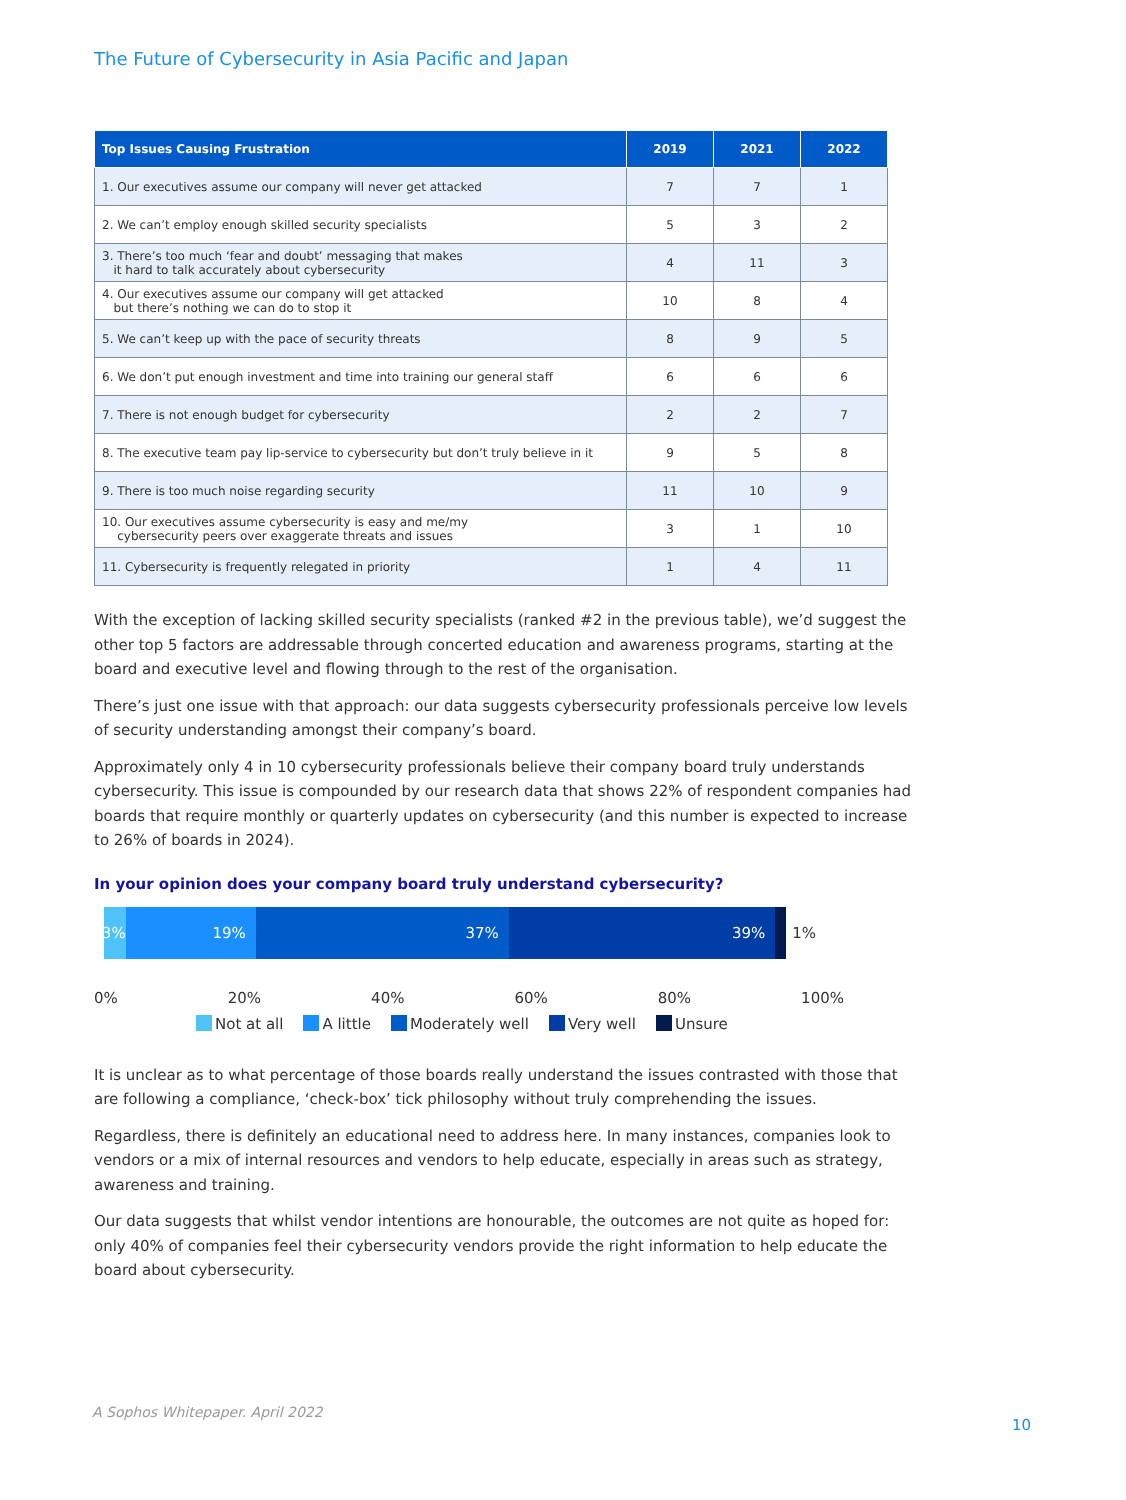The Future of Cybersecurity in Asia Pacific and Japan
| Top Issues Causing Frustration | 2019 | 2021 | 2022 |
| --- | --- | --- | --- |
| 1. Our executives assume our company will never get attacked | 7 | 7 | 1 |
| 2. We can’t employ enough skilled security specialists | 5 | 3 | 2 |
| 3. There’s too much ‘fear and doubt’ messaging that makes it hard to talk accurately about cybersecurity | 4 | 11 | 3 |
| 4. Our executives assume our company will get attacked but there’s nothing we can do to stop it | 10 | 8 | 4 |
| 5. We can’t keep up with the pace of security threats | 8 | 9 | 5 |
| 6. We don’t put enough investment and time into training our general staff | 6 | 6 | 6 |
| 7. There is not enough budget for cybersecurity | 2 | 2 | 7 |
| 8. The executive team pay lip-service to cybersecurity but don’t truly believe in it | 9 | 5 | 8 |
| 9. There is too much noise regarding security | 11 | 10 | 9 |
| 10. Our executives assume cybersecurity is easy and me/my cybersecurity peers over exaggerate threats and issues | 3 | 1 | 10 |
| 11. Cybersecurity is frequently relegated in priority | 1 | 4 | 11 |
With the exception of lacking skilled security specialists (ranked #2 in the previous table), we’d suggest the other top 5 factors are addressable through concerted education and awareness programs, starting at the board and executive level and flowing through to the rest of the organisation.
There’s just one issue with that approach: our data suggests cybersecurity professionals perceive low levels of security understanding amongst their company’s board.
Approximately only 4 in 10 cybersecurity professionals believe their company board truly understands cybersecurity. This issue is compounded by our research data that shows 22% of respondent companies had boards that require monthly or quarterly updates on cybersecurity (and this number is expected to increase to 26% of boards in 2024).
In your opinion does your company board truly understand cybersecurity?
3% 19% 37% 39% 1%
0% 20% 40% 60% 80% 100%
Not at all A little Moderately well Very well Unsure
It is unclear as to what percentage of those boards really understand the issues contrasted with those that are following a compliance, ‘check-box’ tick philosophy without truly comprehending the issues.
Regardless, there is definitely an educational need to address here. In many instances, companies look to vendors or a mix of internal resources and vendors to help educate, especially in areas such as strategy, awareness and training.
Our data suggests that whilst vendor intentions are honourable, the outcomes are not quite as hoped for: only 40% of companies feel their cybersecurity vendors provide the right information to help educate the board about cybersecurity.
A Sophos Whitepaper. April 2022
10